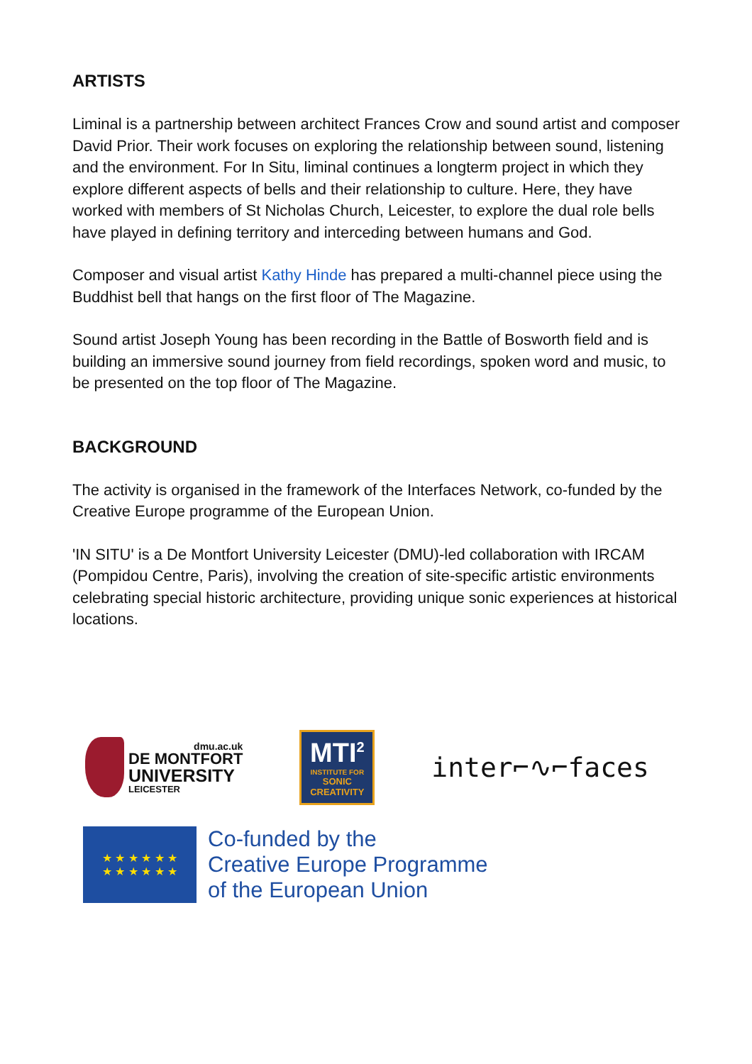ARTISTS
Liminal is a partnership between architect Frances Crow and sound artist and composer David Prior. Their work focuses on exploring the relationship between sound, listening and the environment. For In Situ, liminal continues a longterm project in which they explore different aspects of bells and their relationship to culture. Here, they have worked with members of St Nicholas Church, Leicester, to explore the dual role bells have played in defining territory and interceding between humans and God.
Composer and visual artist Kathy Hinde has prepared a multi-channel piece using the Buddhist bell that hangs on the first floor of The Magazine.
Sound artist Joseph Young has been recording in the Battle of Bosworth field and is building an immersive sound journey from field recordings, spoken word and music, to be presented on the top floor of The Magazine.
BACKGROUND
The activity is organised in the framework of the Interfaces Network, co-funded by the Creative Europe programme of the European Union.
'IN SITU' is a De Montfort University Leicester (DMU)-led collaboration with IRCAM (Pompidou Centre, Paris), involving the creation of site-specific artistic environments celebrating special historic architecture, providing unique sonic experiences at historical locations.
dmu.ac.uk
DE MONTFORT
UNIVERSITY
LEICESTER
MTI<sup>2</sup>
INSTITUTE FOR
SONIC CREATIVITY
inter⌐∿⌐faces
★ ★ ★ ★ ★ ★
★ ★ ★ ★ ★ ★
Co-funded by the
Creative Europe Programme
of the European Union